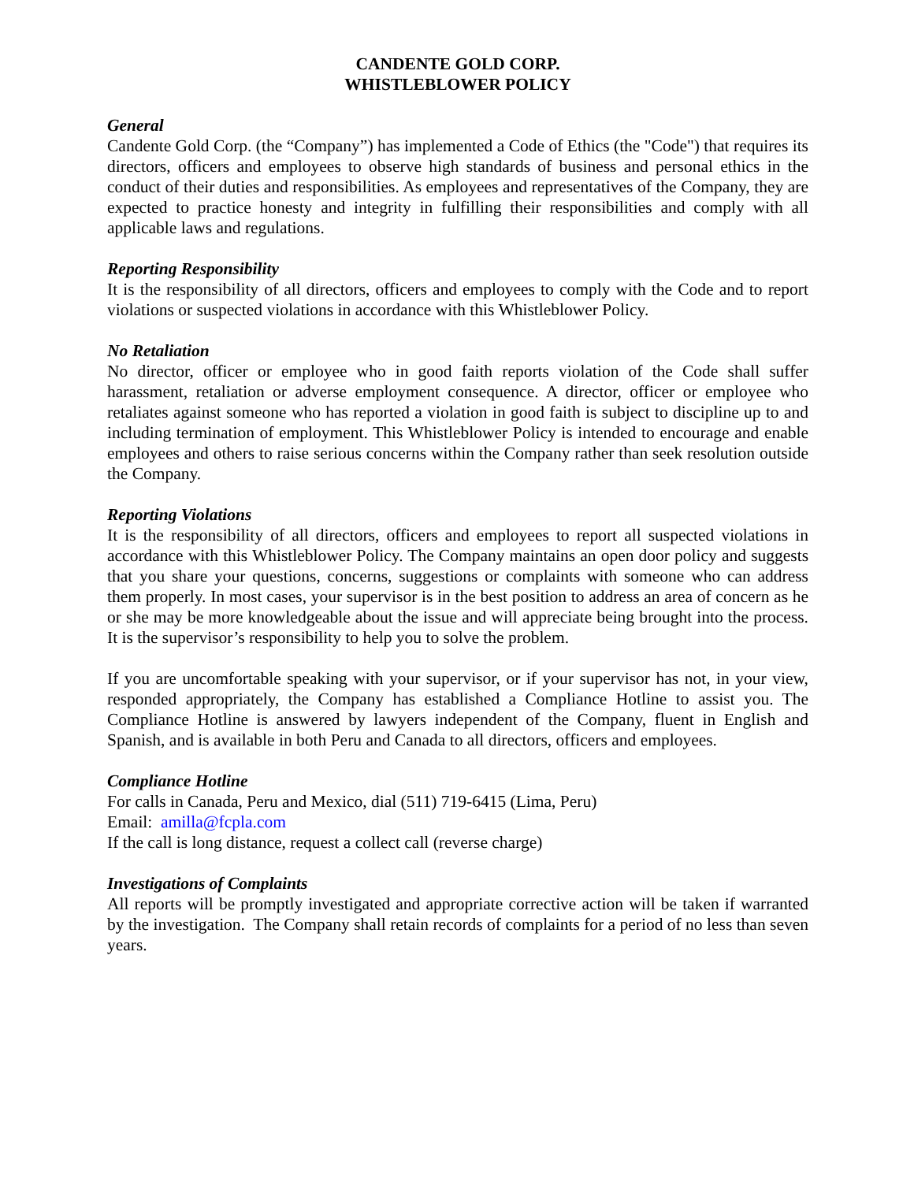CANDENTE GOLD CORP.
WHISTLEBLOWER POLICY
General
Candente Gold Corp. (the “Company”) has implemented a Code of Ethics (the "Code") that requires its directors, officers and employees to observe high standards of business and personal ethics in the conduct of their duties and responsibilities. As employees and representatives of the Company, they are expected to practice honesty and integrity in fulfilling their responsibilities and comply with all applicable laws and regulations.
Reporting Responsibility
It is the responsibility of all directors, officers and employees to comply with the Code and to report violations or suspected violations in accordance with this Whistleblower Policy.
No Retaliation
No director, officer or employee who in good faith reports violation of the Code shall suffer harassment, retaliation or adverse employment consequence. A director, officer or employee who retaliates against someone who has reported a violation in good faith is subject to discipline up to and including termination of employment. This Whistleblower Policy is intended to encourage and enable employees and others to raise serious concerns within the Company rather than seek resolution outside the Company.
Reporting Violations
It is the responsibility of all directors, officers and employees to report all suspected violations in accordance with this Whistleblower Policy. The Company maintains an open door policy and suggests that you share your questions, concerns, suggestions or complaints with someone who can address them properly. In most cases, your supervisor is in the best position to address an area of concern as he or she may be more knowledgeable about the issue and will appreciate being brought into the process. It is the supervisor’s responsibility to help you to solve the problem.
If you are uncomfortable speaking with your supervisor, or if your supervisor has not, in your view, responded appropriately, the Company has established a Compliance Hotline to assist you. The Compliance Hotline is answered by lawyers independent of the Company, fluent in English and Spanish, and is available in both Peru and Canada to all directors, officers and employees.
Compliance Hotline
For calls in Canada, Peru and Mexico, dial (511) 719-6415 (Lima, Peru)
Email: amilla@fcpla.com
If the call is long distance, request a collect call (reverse charge)
Investigations of Complaints
All reports will be promptly investigated and appropriate corrective action will be taken if warranted by the investigation. The Company shall retain records of complaints for a period of no less than seven years.